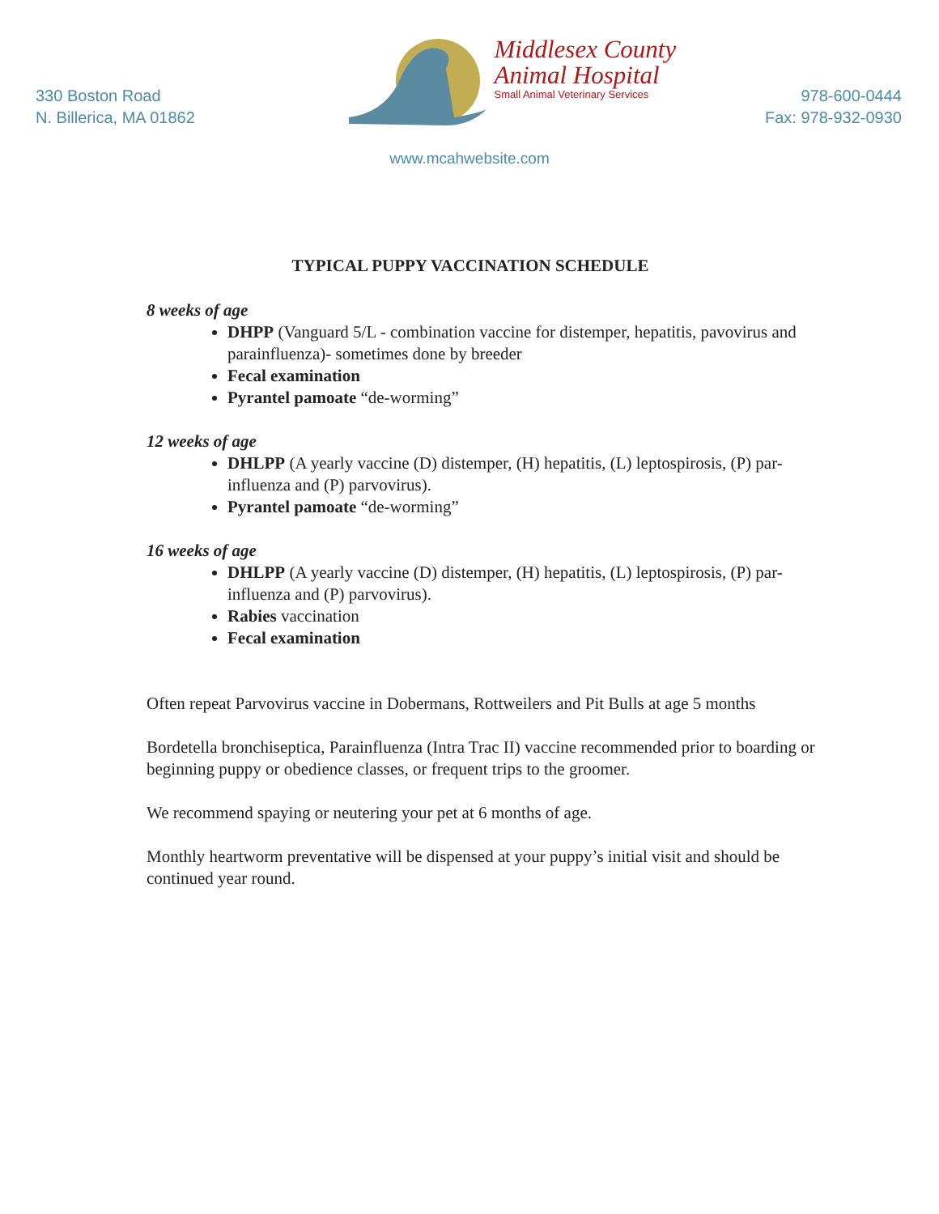330 Boston Road
N. Billerica, MA 01862
Middlesex County
Animal Hospital
Small Animal Veterinary Services
978-600-0444
Fax: 978-932-0930
www.mcahwebsite.com
TYPICAL PUPPY VACCINATION SCHEDULE
8 weeks of age
DHPP (Vanguard 5/L - combination vaccine for distemper, hepatitis, pavovirus and parainfluenza)- sometimes done by breeder
Fecal examination
Pyrantel pamoate “de-worming”
12 weeks of age
DHLPP (A yearly vaccine (D) distemper, (H) hepatitis, (L) leptospirosis, (P) par- influenza and (P) parvovirus).
Pyrantel pamoate “de-worming”
16 weeks of age
DHLPP (A yearly vaccine (D) distemper, (H) hepatitis, (L) leptospirosis, (P) par- influenza and (P) parvovirus).
Rabies vaccination
Fecal examination
Often repeat Parvovirus vaccine in Dobermans, Rottweilers and Pit Bulls at age 5 months
Bordetella bronchiseptica, Parainfluenza (Intra Trac II) vaccine recommended prior to boarding or beginning puppy or obedience classes, or frequent trips to the groomer.
We recommend spaying or neutering your pet at 6 months of age.
Monthly heartworm preventative will be dispensed at your puppy’s initial visit and should be continued year round.